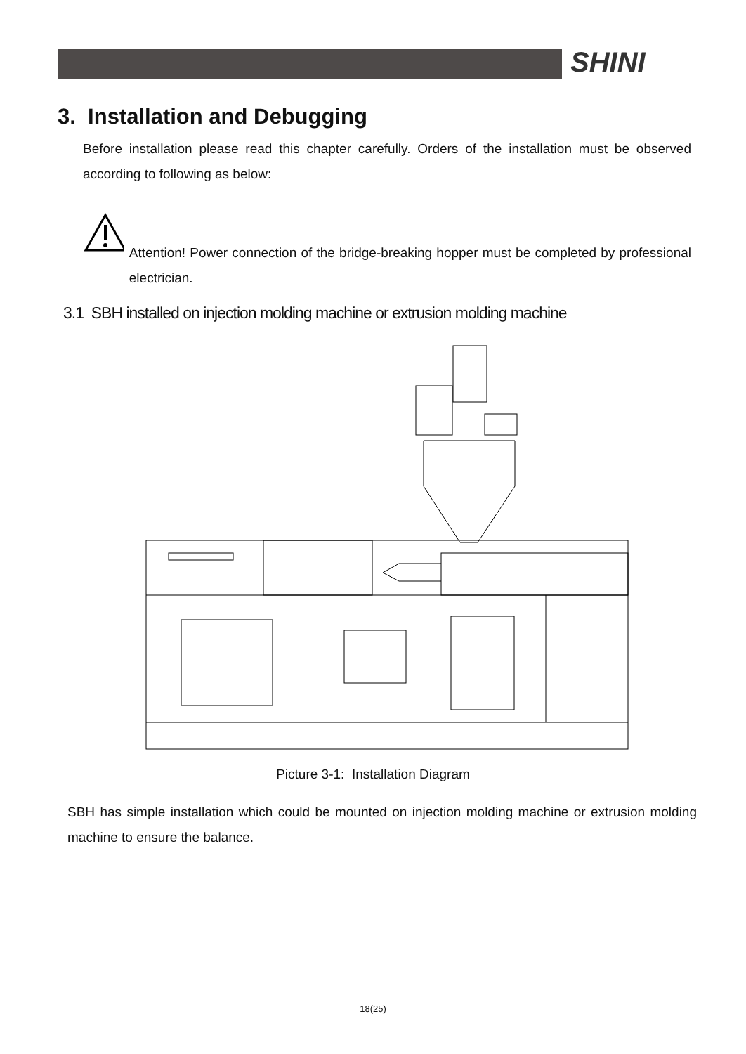SHINI
3. Installation and Debugging
Before installation please read this chapter carefully. Orders of the installation must be observed according to following as below:
Attention! Power connection of the bridge-breaking hopper must be completed by professional electrician.
3.1 SBH installed on injection molding machine or extrusion molding machine
Picture 3-1: Installation Diagram
SBH has simple installation which could be mounted on injection molding machine or extrusion molding machine to ensure the balance.
18(25)